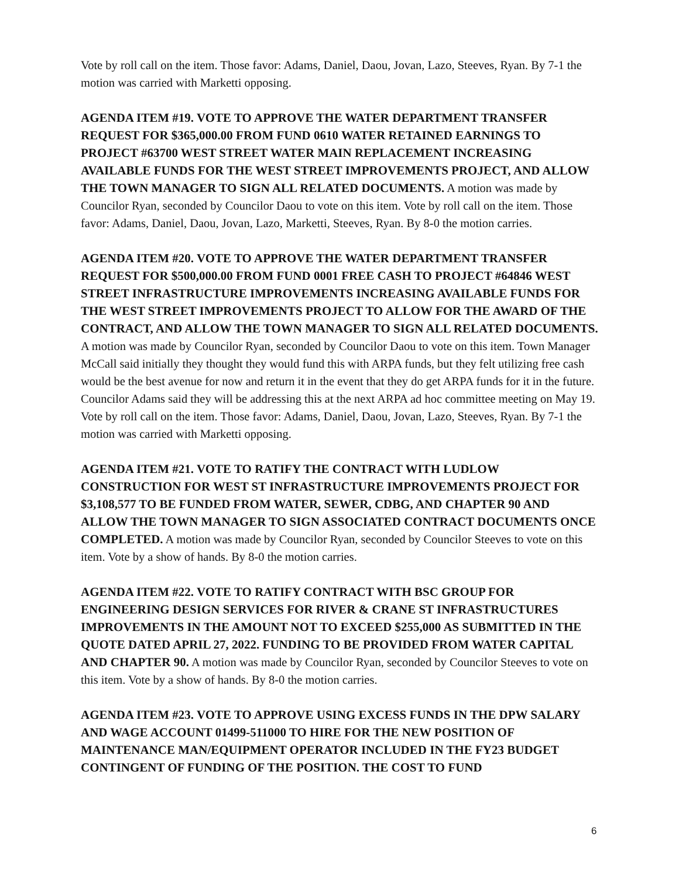Vote by roll call on the item. Those favor: Adams, Daniel, Daou, Jovan, Lazo, Steeves, Ryan. By 7-1 the motion was carried with Marketti opposing.
AGENDA ITEM #19. VOTE TO APPROVE THE WATER DEPARTMENT TRANSFER REQUEST FOR $365,000.00 FROM FUND 0610 WATER RETAINED EARNINGS TO PROJECT #63700 WEST STREET WATER MAIN REPLACEMENT INCREASING AVAILABLE FUNDS FOR THE WEST STREET IMPROVEMENTS PROJECT, AND ALLOW THE TOWN MANAGER TO SIGN ALL RELATED DOCUMENTS. A motion was made by Councilor Ryan, seconded by Councilor Daou to vote on this item. Vote by roll call on the item. Those favor: Adams, Daniel, Daou, Jovan, Lazo, Marketti, Steeves, Ryan. By 8-0 the motion carries.
AGENDA ITEM #20. VOTE TO APPROVE THE WATER DEPARTMENT TRANSFER REQUEST FOR $500,000.00 FROM FUND 0001 FREE CASH TO PROJECT #64846 WEST STREET INFRASTRUCTURE IMPROVEMENTS INCREASING AVAILABLE FUNDS FOR THE WEST STREET IMPROVEMENTS PROJECT TO ALLOW FOR THE AWARD OF THE CONTRACT, AND ALLOW THE TOWN MANAGER TO SIGN ALL RELATED DOCUMENTS. A motion was made by Councilor Ryan, seconded by Councilor Daou to vote on this item. Town Manager McCall said initially they thought they would fund this with ARPA funds, but they felt utilizing free cash would be the best avenue for now and return it in the event that they do get ARPA funds for it in the future. Councilor Adams said they will be addressing this at the next ARPA ad hoc committee meeting on May 19. Vote by roll call on the item. Those favor: Adams, Daniel, Daou, Jovan, Lazo, Steeves, Ryan. By 7-1 the motion was carried with Marketti opposing.
AGENDA ITEM #21. VOTE TO RATIFY THE CONTRACT WITH LUDLOW CONSTRUCTION FOR WEST ST INFRASTRUCTURE IMPROVEMENTS PROJECT FOR $3,108,577 TO BE FUNDED FROM WATER, SEWER, CDBG, AND CHAPTER 90 AND ALLOW THE TOWN MANAGER TO SIGN ASSOCIATED CONTRACT DOCUMENTS ONCE COMPLETED. A motion was made by Councilor Ryan, seconded by Councilor Steeves to vote on this item. Vote by a show of hands. By 8-0 the motion carries.
AGENDA ITEM #22. VOTE TO RATIFY CONTRACT WITH BSC GROUP FOR ENGINEERING DESIGN SERVICES FOR RIVER & CRANE ST INFRASTRUCTURES IMPROVEMENTS IN THE AMOUNT NOT TO EXCEED $255,000 AS SUBMITTED IN THE QUOTE DATED APRIL 27, 2022. FUNDING TO BE PROVIDED FROM WATER CAPITAL AND CHAPTER 90. A motion was made by Councilor Ryan, seconded by Councilor Steeves to vote on this item. Vote by a show of hands. By 8-0 the motion carries.
AGENDA ITEM #23. VOTE TO APPROVE USING EXCESS FUNDS IN THE DPW SALARY AND WAGE ACCOUNT 01499-511000 TO HIRE FOR THE NEW POSITION OF MAINTENANCE MAN/EQUIPMENT OPERATOR INCLUDED IN THE FY23 BUDGET CONTINGENT OF FUNDING OF THE POSITION. THE COST TO FUND
6